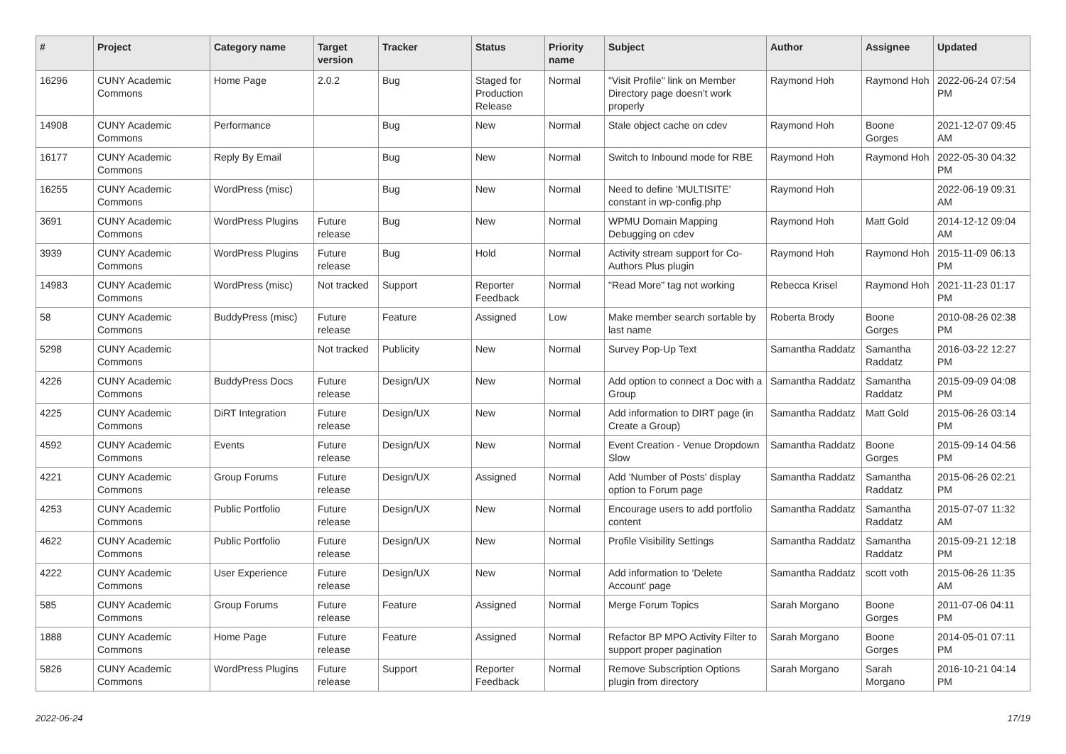| # | Project | Category name | Target version | Tracker | Status | Priority name | Subject | Author | Assignee | Updated |
| --- | --- | --- | --- | --- | --- | --- | --- | --- | --- | --- |
| 16296 | CUNY Academic Commons | Home Page | 2.0.2 | Bug | Staged for Production Release | Normal | "Visit Profile" link on Member Directory page doesn't work properly | Raymond Hoh | Raymond Hoh | 2022-06-24 07:54 PM |
| 14908 | CUNY Academic Commons | Performance | | Bug | New | Normal | Stale object cache on cdev | Raymond Hoh | Boone Gorges | 2021-12-07 09:45 AM |
| 16177 | CUNY Academic Commons | Reply By Email | | Bug | New | Normal | Switch to Inbound mode for RBE | Raymond Hoh | Raymond Hoh | 2022-05-30 04:32 PM |
| 16255 | CUNY Academic Commons | WordPress (misc) | | Bug | New | Normal | Need to define 'MULTISITE' constant in wp-config.php | Raymond Hoh | | 2022-06-19 09:31 AM |
| 3691 | CUNY Academic Commons | WordPress Plugins | Future release | Bug | New | Normal | WPMU Domain Mapping Debugging on cdev | Raymond Hoh | Matt Gold | 2014-12-12 09:04 AM |
| 3939 | CUNY Academic Commons | WordPress Plugins | Future release | Bug | Hold | Normal | Activity stream support for Co-Authors Plus plugin | Raymond Hoh | Raymond Hoh | 2015-11-09 06:13 PM |
| 14983 | CUNY Academic Commons | WordPress (misc) | Not tracked | Support | Reporter Feedback | Normal | "Read More" tag not working | Rebecca Krisel | Raymond Hoh | 2021-11-23 01:17 PM |
| 58 | CUNY Academic Commons | BuddyPress (misc) | Future release | Feature | Assigned | Low | Make member search sortable by last name | Roberta Brody | Boone Gorges | 2010-08-26 02:38 PM |
| 5298 | CUNY Academic Commons | | Not tracked | Publicity | New | Normal | Survey Pop-Up Text | Samantha Raddatz | Samantha Raddatz | 2016-03-22 12:27 PM |
| 4226 | CUNY Academic Commons | BuddyPress Docs | Future release | Design/UX | New | Normal | Add option to connect a Doc with a Group | Samantha Raddatz | Samantha Raddatz | 2015-09-09 04:08 PM |
| 4225 | CUNY Academic Commons | DiRT Integration | Future release | Design/UX | New | Normal | Add information to DIRT page (in Create a Group) | Samantha Raddatz | Matt Gold | 2015-06-26 03:14 PM |
| 4592 | CUNY Academic Commons | Events | Future release | Design/UX | New | Normal | Event Creation - Venue Dropdown Slow | Samantha Raddatz | Boone Gorges | 2015-09-14 04:56 PM |
| 4221 | CUNY Academic Commons | Group Forums | Future release | Design/UX | Assigned | Normal | Add 'Number of Posts' display option to Forum page | Samantha Raddatz | Samantha Raddatz | 2015-06-26 02:21 PM |
| 4253 | CUNY Academic Commons | Public Portfolio | Future release | Design/UX | New | Normal | Encourage users to add portfolio content | Samantha Raddatz | Samantha Raddatz | 2015-07-07 11:32 AM |
| 4622 | CUNY Academic Commons | Public Portfolio | Future release | Design/UX | New | Normal | Profile Visibility Settings | Samantha Raddatz | Samantha Raddatz | 2015-09-21 12:18 PM |
| 4222 | CUNY Academic Commons | User Experience | Future release | Design/UX | New | Normal | Add information to 'Delete Account' page | Samantha Raddatz | scott voth | 2015-06-26 11:35 AM |
| 585 | CUNY Academic Commons | Group Forums | Future release | Feature | Assigned | Normal | Merge Forum Topics | Sarah Morgano | Boone Gorges | 2011-07-06 04:11 PM |
| 1888 | CUNY Academic Commons | Home Page | Future release | Feature | Assigned | Normal | Refactor BP MPO Activity Filter to support proper pagination | Sarah Morgano | Boone Gorges | 2014-05-01 07:11 PM |
| 5826 | CUNY Academic Commons | WordPress Plugins | Future release | Support | Reporter Feedback | Normal | Remove Subscription Options plugin from directory | Sarah Morgano | Sarah Morgano | 2016-10-21 04:14 PM |
2022-06-24 17/19